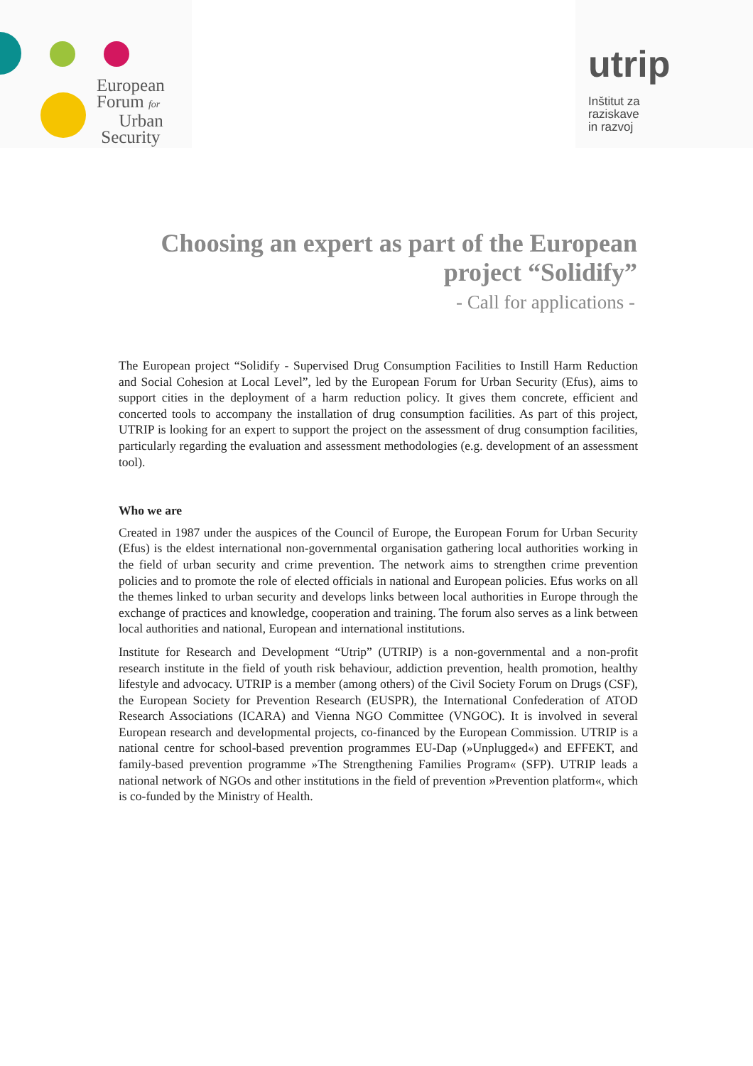European
Forum for
Urban
Security
utrip
Inštitut za
raziskave
in razvoj
Choosing an expert as part of the European project “Solidify”
- Call for applications -
The European project “Solidify - Supervised Drug Consumption Facilities to Instill Harm Reduction and Social Cohesion at Local Level”, led by the European Forum for Urban Security (Efus), aims to support cities in the deployment of a harm reduction policy. It gives them concrete, efficient and concerted tools to accompany the installation of drug consumption facilities. As part of this project, UTRIP is looking for an expert to support the project on the assessment of drug consumption facilities, particularly regarding the evaluation and assessment methodologies (e.g. development of an assessment tool).
Who we are
Created in 1987 under the auspices of the Council of Europe, the European Forum for Urban Security (Efus) is the eldest international non-governmental organisation gathering local authorities working in the field of urban security and crime prevention. The network aims to strengthen crime prevention policies and to promote the role of elected officials in national and European policies. Efus works on all the themes linked to urban security and develops links between local authorities in Europe through the exchange of practices and knowledge, cooperation and training. The forum also serves as a link between local authorities and national, European and international institutions.
Institute for Research and Development “Utrip” (UTRIP) is a non-governmental and a non-profit research institute in the field of youth risk behaviour, addiction prevention, health promotion, healthy lifestyle and advocacy. UTRIP is a member (among others) of the Civil Society Forum on Drugs (CSF), the European Society for Prevention Research (EUSPR), the International Confederation of ATOD Research Associations (ICARA) and Vienna NGO Committee (VNGOC). It is involved in several European research and developmental projects, co-financed by the European Commission. UTRIP is a national centre for school-based prevention programmes EU-Dap (»Unplugged«) and EFFEKT, and family-based prevention programme »The Strengthening Families Program« (SFP). UTRIP leads a national network of NGOs and other institutions in the field of prevention »Prevention platform«, which is co-funded by the Ministry of Health.